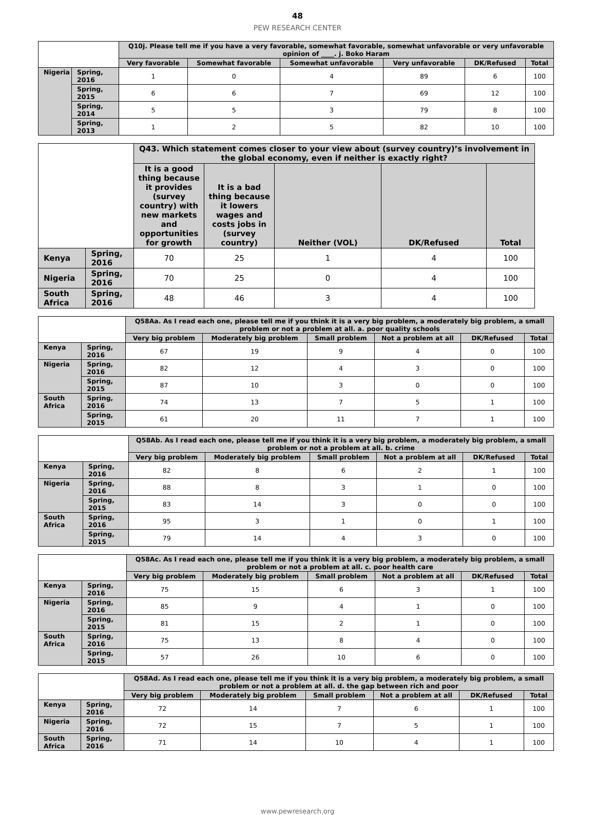48
PEW RESEARCH CENTER
| | | Q10j. Please tell me if you have a very favorable, somewhat favorable, somewhat unfavorable or very unfavorable opinion of ____. j. Boko Haram | | | | | |
| --- | --- | --- | --- | --- | --- | --- | --- |
| | | Very favorable | Somewhat favorable | Somewhat unfavorable | Very unfavorable | DK/Refused | Total |
| Nigeria | Spring, 2016 | 1 | 0 | 4 | 89 | 6 | 100 |
| | Spring, 2015 | 6 | 6 | 7 | 69 | 12 | 100 |
| | Spring, 2014 | 5 | 5 | 3 | 79 | 8 | 100 |
| | Spring, 2013 | 1 | 2 | 5 | 82 | 10 | 100 |
| | | Q43. Which statement comes closer to your view about (survey country)’s involvement in the global economy, even if neither is exactly right? | | | | |
| --- | --- | --- | --- | --- | --- | --- |
| | | It is a good thing because it provides (survey country) with new markets and opportunities for growth | It is a bad thing because it lowers wages and costs jobs in (survey country) | Neither (VOL) | DK/Refused | Total |
| Kenya | Spring, 2016 | 70 | 25 | 1 | 4 | 100 |
| Nigeria | Spring, 2016 | 70 | 25 | 0 | 4 | 100 |
| South Africa | Spring, 2016 | 48 | 46 | 3 | 4 | 100 |
| | | Q58Aa. As I read each one, please tell me if you think it is a very big problem, a moderately big problem, a small problem or not a problem at all. a. poor quality schools | | | | | |
| --- | --- | --- | --- | --- | --- | --- | --- |
| | | Very big problem | Moderately big problem | Small problem | Not a problem at all | DK/Refused | Total |
| Kenya | Spring, 2016 | 67 | 19 | 9 | 4 | 0 | 100 |
| Nigeria | Spring, 2016 | 82 | 12 | 4 | 3 | 0 | 100 |
| | Spring, 2015 | 87 | 10 | 3 | 0 | 0 | 100 |
| South Africa | Spring, 2016 | 74 | 13 | 7 | 5 | 1 | 100 |
| | Spring, 2015 | 61 | 20 | 11 | 7 | 1 | 100 |
| | | Q58Ab. As I read each one, please tell me if you think it is a very big problem, a moderately big problem, a small problem or not a problem at all. b. crime | | | | | |
| --- | --- | --- | --- | --- | --- | --- | --- |
| | | Very big problem | Moderately big problem | Small problem | Not a problem at all | DK/Refused | Total |
| Kenya | Spring, 2016 | 82 | 8 | 6 | 2 | 1 | 100 |
| Nigeria | Spring, 2016 | 88 | 8 | 3 | 1 | 0 | 100 |
| | Spring, 2015 | 83 | 14 | 3 | 0 | 0 | 100 |
| South Africa | Spring, 2016 | 95 | 3 | 1 | 0 | 1 | 100 |
| | Spring, 2015 | 79 | 14 | 4 | 3 | 0 | 100 |
| | | Q58Ac. As I read each one, please tell me if you think it is a very big problem, a moderately big problem, a small problem or not a problem at all. c. poor health care | | | | | |
| --- | --- | --- | --- | --- | --- | --- | --- |
| | | Very big problem | Moderately big problem | Small problem | Not a problem at all | DK/Refused | Total |
| Kenya | Spring, 2016 | 75 | 15 | 6 | 3 | 1 | 100 |
| Nigeria | Spring, 2016 | 85 | 9 | 4 | 1 | 0 | 100 |
| | Spring, 2015 | 81 | 15 | 2 | 1 | 0 | 100 |
| South Africa | Spring, 2016 | 75 | 13 | 8 | 4 | 0 | 100 |
| | Spring, 2015 | 57 | 26 | 10 | 6 | 0 | 100 |
| | | Q58Ad. As I read each one, please tell me if you think it is a very big problem, a moderately big problem, a small problem or not a problem at all. d. the gap between rich and poor | | | | | |
| --- | --- | --- | --- | --- | --- | --- | --- |
| | | Very big problem | Moderately big problem | Small problem | Not a problem at all | DK/Refused | Total |
| Kenya | Spring, 2016 | 72 | 14 | 7 | 6 | 1 | 100 |
| Nigeria | Spring, 2016 | 72 | 15 | 7 | 5 | 1 | 100 |
| South Africa | Spring, 2016 | 71 | 14 | 10 | 4 | 1 | 100 |
www.pewresearch.org